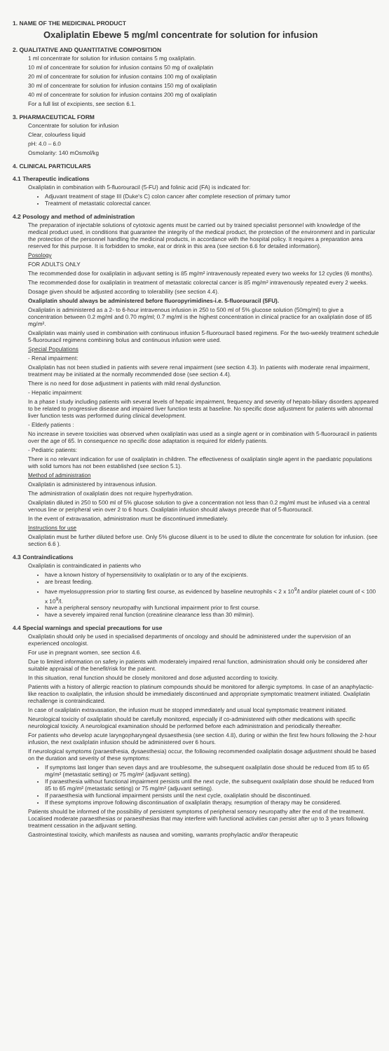1. NAME OF THE MEDICINAL PRODUCT
Oxaliplatin Ebewe 5 mg/ml concentrate for solution for infusion
2. QUALITATIVE AND QUANTITATIVE COMPOSITION
1 ml concentrate for solution for infusion contains 5 mg oxaliplatin.
10 ml of concentrate for solution for infusion contains 50 mg of oxaliplatin
20 ml of concentrate for solution for infusion contains 100 mg of oxaliplatin
30 ml of concentrate for solution for infusion contains 150 mg of oxaliplatin
40 ml of concentrate for solution for infusion contains 200 mg of oxaliplatin
For a full list of excipients, see section 6.1.
3. PHARMACEUTICAL FORM
Concentrate for solution for infusion
Clear, colourless liquid
pH: 4.0 – 6.0
Osmolarity: 140 mOsmol/kg
4. CLINICAL PARTICULARS
4.1 Therapeutic indications
Oxaliplatin in combination with 5-fluorouracil (5-FU) and folinic acid (FA) is indicated for:
Adjuvant treatment of stage III (Duke's C) colon cancer after complete resection of primary tumor
Treatment of metastatic colorectal cancer.
4.2 Posology and method of administration
The preparation of injectable solutions of cytotoxic agents must be carried out by trained specialist personnel with knowledge of the medical product used, in conditions that guarantee the integrity of the medical product, the protection of the environment and in particular the protection of the personnel handling the medicinal products, in accordance with the hospital policy. It requires a preparation area reserved for this purpose. It is forbidden to smoke, eat or drink in this area (see section 6.6 for detailed information).
Posology
FOR ADULTS ONLY
The recommended dose for oxaliplatin in adjuvant setting is 85 mg/m² intravenously repeated every two weeks for 12 cycles (6 months).
The recommended dose for oxaliplatin in treatment of metastatic colorectal cancer is 85 mg/m² intravenously repeated every 2 weeks.
Dosage given should be adjusted according to tolerability (see section 4.4).
Oxaliplatin should always be administered before fluoropyrimidines-i.e. 5-fluorouracil (5FU).
Oxaliplatin is administered as a 2- to 6-hour intravenous infusion in 250 to 500 ml of 5% glucose solution (50mg/ml) to give a concentration between 0.2 mg/ml and 0.70 mg/ml; 0.7 mg/ml is the highest concentration in clinical practice for an oxaliplatin dose of 85 mg/m².
Oxaliplatin was mainly used in combination with continuous infusion 5-fluorouracil based regimens. For the two-weekly treatment schedule 5-fluorouracil regimens combining bolus and continuous infusion were used.
Special Populations
- Renal impairment:
Oxaliplatin has not been studied in patients with severe renal impairment (see section 4.3). In patients with moderate renal impairment, treatment may be initiated at the normally recommended dose (see section 4.4).
There is no need for dose adjustment in patients with mild renal dysfunction.
- Hepatic impairment:
In a phase I study including patients with several levels of hepatic impairment, frequency and severity of hepato-biliary disorders appeared to be related to progressive disease and impaired liver function tests at baseline. No specific dose adjustment for patients with abnormal liver function tests was performed during clinical development.
- Elderly patients :
No increase in severe toxicities was observed when oxaliplatin was used as a single agent or in combination with 5-fluorouracil in patients over the age of 65. In consequence no specific dose adaptation is required for elderly patients.
- Pediatric patients:
There is no relevant indication for use of oxaliplatin in children. The effectiveness of oxaliplatin single agent in the paediatric populations with solid tumors has not been established (see section 5.1).
Method of administration
Oxaliplatin is administered by intravenous infusion.
The administration of oxaliplatin does not require hyperhydration.
Oxaliplatin diluted in 250 to 500 ml of 5% glucose solution to give a concentration not less than 0.2 mg/ml must be infused via a central venous line or peripheral vein over 2 to 6 hours. Oxaliplatin infusion should always precede that of 5-fluorouracil.
In the event of extravasation, administration must be discontinued immediately.
Instructions for use
Oxaliplatin must be further diluted before use. Only 5% glucose diluent is to be used to dilute the concentrate for solution for infusion. (see section 6.6 ).
4.3 Contraindications
Oxaliplatin is contraindicated in patients who
have a known history of hypersensitivity to oxaliplatin or to any of the excipients.
are breast feeding.
have myelosuppression prior to starting first course, as evidenced by baseline neutrophils < 2 x 10<sup>9</sup>/l and/or platelet count of < 100 x 10<sup>9</sup>/l.
have a peripheral sensory neuropathy with functional impairment prior to first course.
have a severely impaired renal function (creatinine clearance less than 30 ml/min).
4.4 Special warnings and special precautions for use
Oxaliplatin should only be used in specialised departments of oncology and should be administered under the supervision of an experienced oncologist.
For use in pregnant women, see section 4.6.
Due to limited information on safety in patients with moderately impaired renal function, administration should only be considered after suitable appraisal of the benefit/risk for the patient.
In this situation, renal function should be closely monitored and dose adjusted according to toxicity.
Patients with a history of allergic reaction to platinum compounds should be monitored for allergic symptoms. In case of an anaphylactic-like reaction to oxaliplatin, the infusion should be immediately discontinued and appropriate symptomatic treatment initiated. Oxaliplatin rechallenge is contraindicated.
In case of oxaliplatin extravasation, the infusion must be stopped immediately and usual local symptomatic treatment initiated.
Neurological toxicity of oxaliplatin should be carefully monitored, especially if co-administered with other medications with specific neurological toxicity. A neurological examination should be performed before each administration and periodically thereafter.
For patients who develop acute laryngopharyngeal dysaesthesia (see section 4.8), during or within the first few hours following the 2-hour infusion, the next oxaliplatin infusion should be administered over 6 hours.
If neurological symptoms (paraesthesia, dysaesthesia) occur, the following recommended oxaliplatin dosage adjustment should be based on the duration and severity of these symptoms:
If symptoms last longer than seven days and are troublesome, the subsequent oxaliplatin dose should be reduced from 85 to 65 mg/m² (metastatic setting) or 75 mg/m² (adjuvant setting).
If paraesthesia without functional impairment persists until the next cycle, the subsequent oxaliplatin dose should be reduced from 85 to 65 mg/m² (metastatic setting) or 75 mg/m² (adjuvant setting).
If paraesthesia with functional impairment persists until the next cycle, oxaliplatin should be discontinued.
If these symptoms improve following discontinuation of oxaliplatin therapy, resumption of therapy may be considered.
Patients should be informed of the possibility of persistent symptoms of peripheral sensory neuropathy after the end of the treatment. Localised moderate paraesthesias or paraesthesias that may interfere with functional activities can persist after up to 3 years following treatment cessation in the adjuvant setting.
Gastrointestinal toxicity, which manifests as nausea and vomiting, warrants prophylactic and/or therapeutic